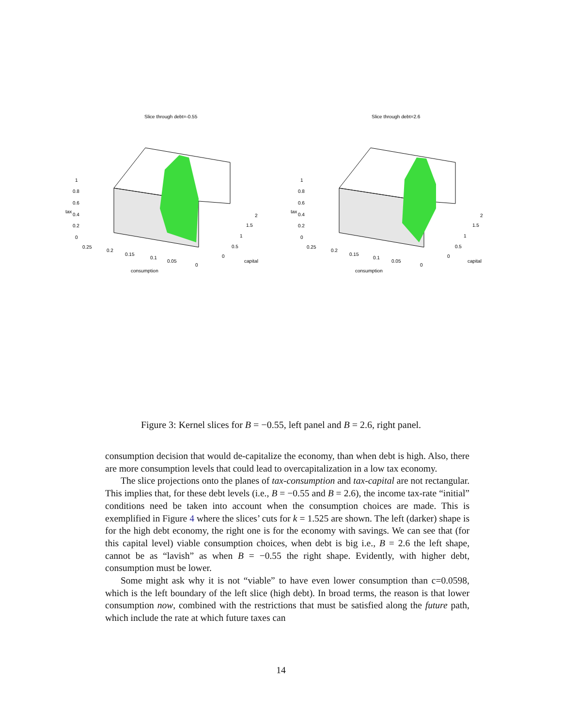Slice through debt=-0.55
1
0.8
0.6
0.4
0.2
0
tax
0.25
0.2
0.15
0.1
0.05
0
consumption
0
0.5
1
1.5
2
capital
Slice through debt=2.6
1
0.8
0.6
0.4
0.2
0
tax
0.25
0.2
0.15
0.1
0.05
0
consumption
0
0.5
1
1.5
2
capital
Figure 3: Kernel slices for B = −0.55, left panel and B = 2.6, right panel.
consumption decision that would de-capitalize the economy, than when debt is high. Also, there are more consumption levels that could lead to overcapitalization in a low tax economy.
The slice projections onto the planes of tax-consumption and tax-capital are not rectangular. This implies that, for these debt levels (i.e., B = −0.55 and B = 2.6), the income tax-rate “initial” conditions need be taken into account when the consumption choices are made. This is exemplified in Figure 4 where the slices’ cuts for k = 1.525 are shown. The left (darker) shape is for the high debt economy, the right one is for the economy with savings. We can see that (for this capital level) viable consumption choices, when debt is big i.e., B = 2.6 the left shape, cannot be as “lavish” as when B = −0.55 the right shape. Evidently, with higher debt, consumption must be lower.
Some might ask why it is not “viable” to have even lower consumption than c=0.0598, which is the left boundary of the left slice (high debt). In broad terms, the reason is that lower consumption now, combined with the restrictions that must be satisfied along the future path, which include the rate at which future taxes can
14